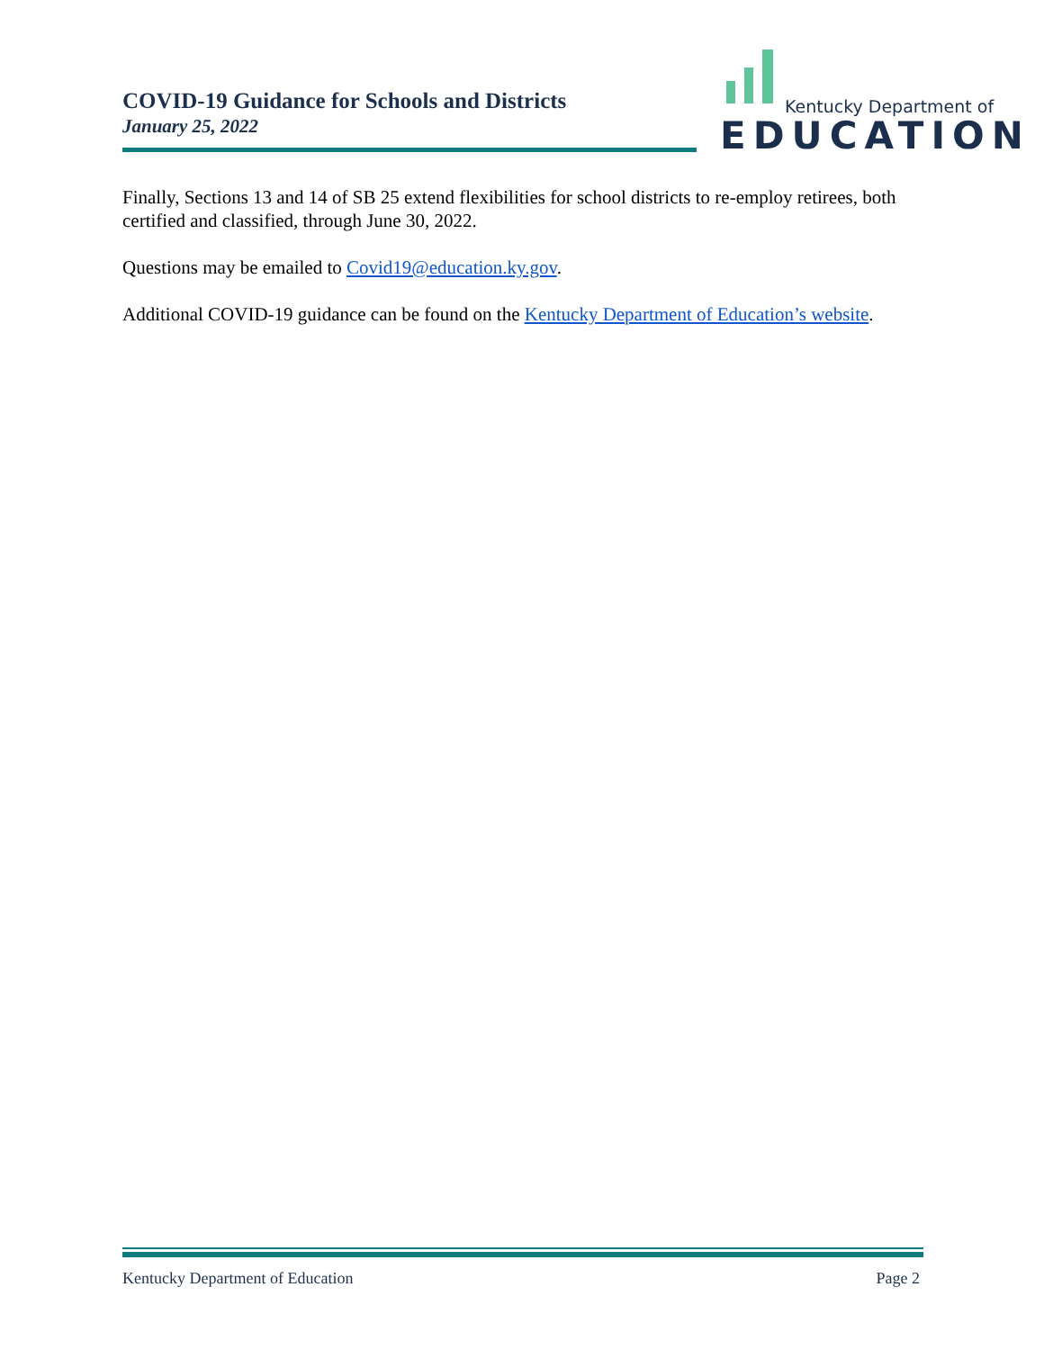COVID-19 Guidance for Schools and Districts
January 25, 2022
Kentucky Department of
EDUCATION
Finally, Sections 13 and 14 of SB 25 extend flexibilities for school districts to re-employ retirees, both certified and classified, through June 30, 2022.
Questions may be emailed to Covid19@education.ky.gov.
Additional COVID-19 guidance can be found on the Kentucky Department of Education’s website.
Kentucky Department of Education Page 2